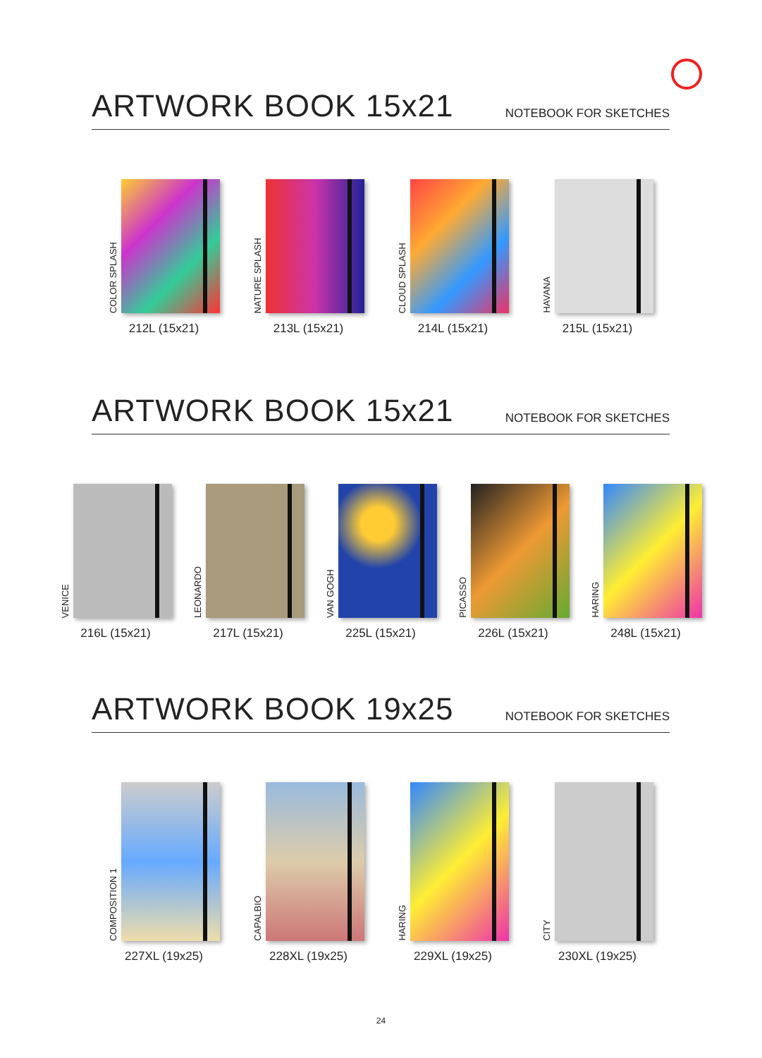ARTWORK BOOK 15x21
NOTEBOOK FOR SKETCHES
COLOR SPLASH
212L (15x21)
NATURE SPLASH
213L (15x21)
CLOUD SPLASH
214L (15x21)
HAVANA
215L (15x21)
ARTWORK BOOK 15x21
NOTEBOOK FOR SKETCHES
VENICE
216L (15x21)
LEONARDO
217L (15x21)
VAN GOGH
225L (15x21)
PICASSO
226L (15x21)
HARING
248L (15x21)
ARTWORK BOOK 19x25
NOTEBOOK FOR SKETCHES
COMPOSITION 1
227XL (19x25)
CAPALBIO
228XL (19x25)
HARING
229XL (19x25)
CITY
230XL (19x25)
24